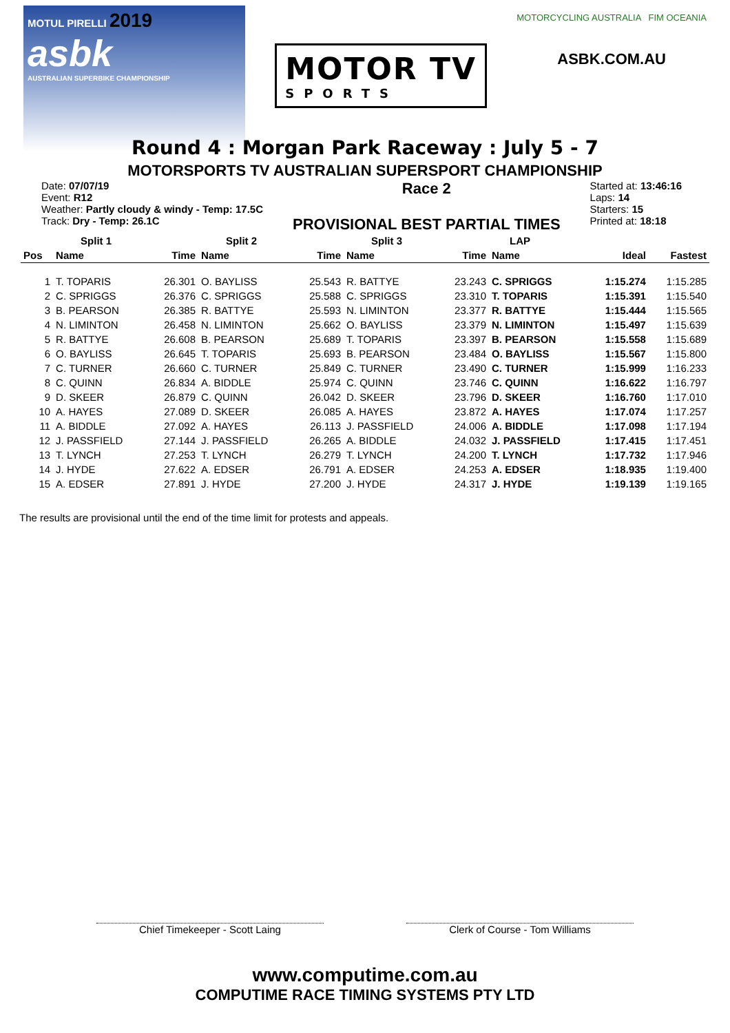MOTUL PIRELLI 2019
asbk
AUSTRALIAN SUPERBIKE CHAMPIONSHIP
MOTOR TV
SPORTS
MOTORCYCLING AUSTRALIA FIM OCEANIA
ASBK.COM.AU
Round 4 : Morgan Park Raceway : July 5 - 7
MOTORSPORTS TV AUSTRALIAN SUPERSPORT CHAMPIONSHIP
Date: 07/07/19
Event: R12
Weather: Partly cloudy & windy - Temp: 17.5C
Track: Dry - Temp: 26.1C
Race 2
PROVISIONAL BEST PARTIAL TIMES
Started at: 13:46:16
Laps: 14
Starters: 15
Printed at: 18:18
| | Split 1 | | Split 2 | | Split 3 | | LAP | | |
| --- | --- | --- | --- | --- | --- | --- | --- | --- | --- |
| Pos | Name | Time | Name | Time | Name | Time | Name | Ideal | Fastest |
| 1 | T. TOPARIS | 26.301 | O. BAYLISS | 25.543 | R. BATTYE | 23.243 | C. SPRIGGS | 1:15.274 | 1:15.285 |
| 2 | C. SPRIGGS | 26.376 | C. SPRIGGS | 25.588 | C. SPRIGGS | 23.310 | T. TOPARIS | 1:15.391 | 1:15.540 |
| 3 | B. PEARSON | 26.385 | R. BATTYE | 25.593 | N. LIMINTON | 23.377 | R. BATTYE | 1:15.444 | 1:15.565 |
| 4 | N. LIMINTON | 26.458 | N. LIMINTON | 25.662 | O. BAYLISS | 23.379 | N. LIMINTON | 1:15.497 | 1:15.639 |
| 5 | R. BATTYE | 26.608 | B. PEARSON | 25.689 | T. TOPARIS | 23.397 | B. PEARSON | 1:15.558 | 1:15.689 |
| 6 | O. BAYLISS | 26.645 | T. TOPARIS | 25.693 | B. PEARSON | 23.484 | O. BAYLISS | 1:15.567 | 1:15.800 |
| 7 | C. TURNER | 26.660 | C. TURNER | 25.849 | C. TURNER | 23.490 | C. TURNER | 1:15.999 | 1:16.233 |
| 8 | C. QUINN | 26.834 | A. BIDDLE | 25.974 | C. QUINN | 23.746 | C. QUINN | 1:16.622 | 1:16.797 |
| 9 | D. SKEER | 26.879 | C. QUINN | 26.042 | D. SKEER | 23.796 | D. SKEER | 1:16.760 | 1:17.010 |
| 10 | A. HAYES | 27.089 | D. SKEER | 26.085 | A. HAYES | 23.872 | A. HAYES | 1:17.074 | 1:17.257 |
| 11 | A. BIDDLE | 27.092 | A. HAYES | 26.113 | J. PASSFIELD | 24.006 | A. BIDDLE | 1:17.098 | 1:17.194 |
| 12 | J. PASSFIELD | 27.144 | J. PASSFIELD | 26.265 | A. BIDDLE | 24.032 | J. PASSFIELD | 1:17.415 | 1:17.451 |
| 13 | T. LYNCH | 27.253 | T. LYNCH | 26.279 | T. LYNCH | 24.200 | T. LYNCH | 1:17.732 | 1:17.946 |
| 14 | J. HYDE | 27.622 | A. EDSER | 26.791 | A. EDSER | 24.253 | A. EDSER | 1:18.935 | 1:19.400 |
| 15 | A. EDSER | 27.891 | J. HYDE | 27.200 | J. HYDE | 24.317 | J. HYDE | 1:19.139 | 1:19.165 |
The results are provisional until the end of the time limit for protests and appeals.
Chief Timekeeper - Scott Laing Clerk of Course - Tom Williams
www.computime.com.au
COMPUTIME RACE TIMING SYSTEMS PTY LTD